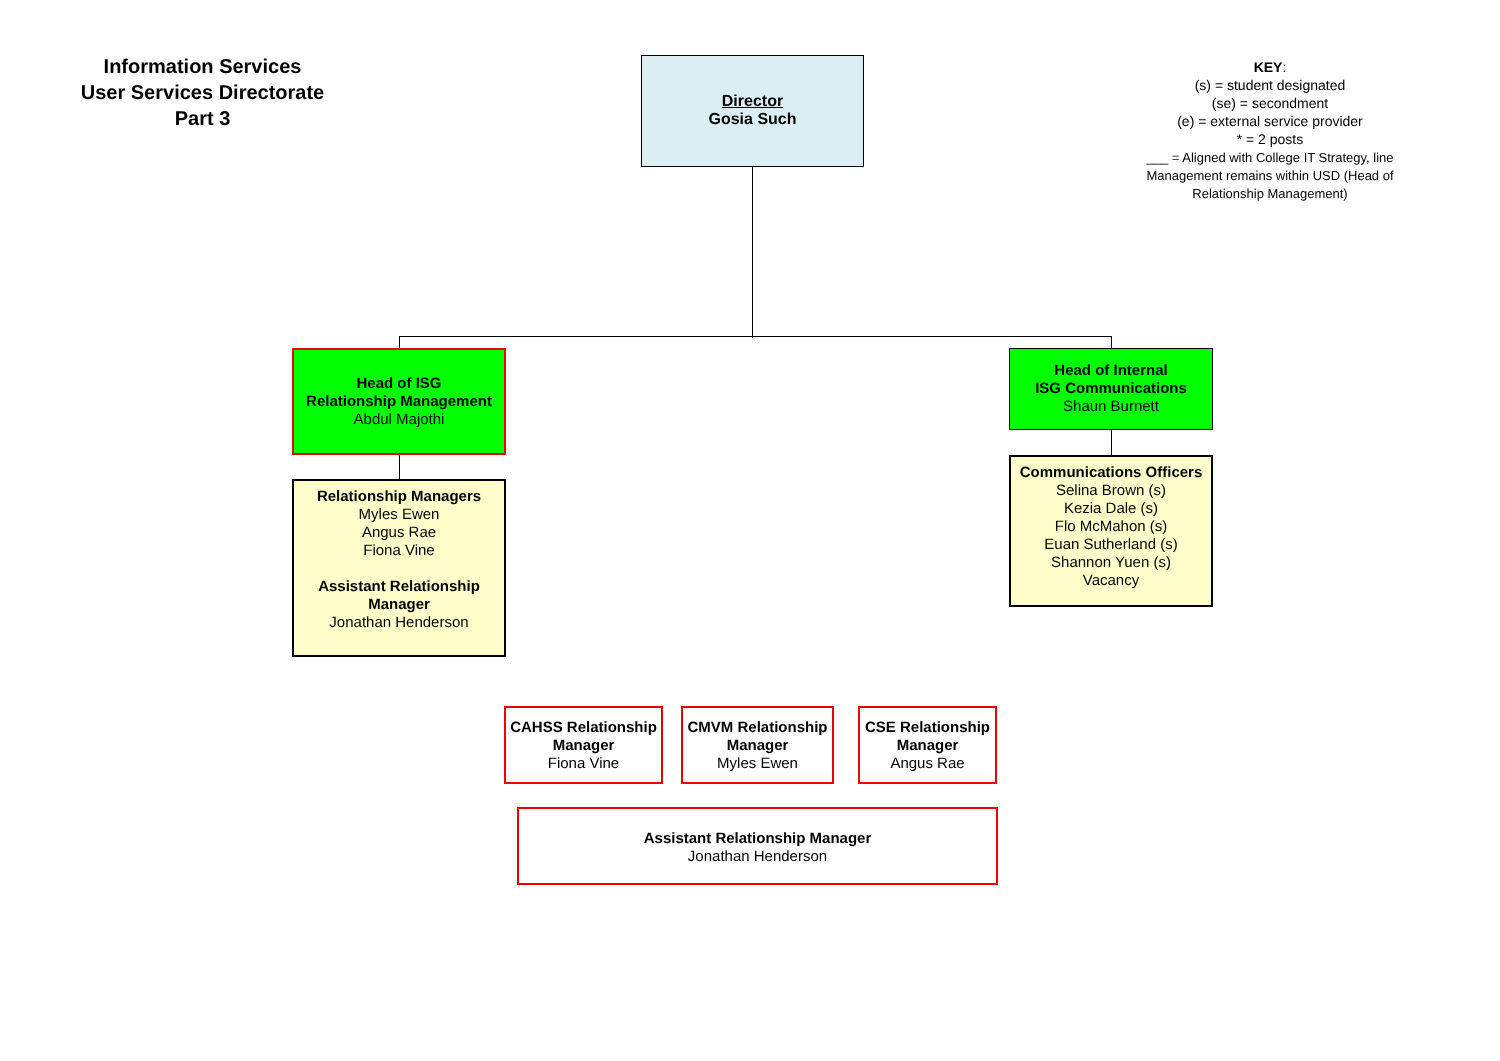Information Services
User Services Directorate
Part 3
Director
Gosia Such
KEY:
(s) = student designated
(se) = secondment
(e) = external service provider
* = 2 posts
___ = Aligned with College IT Strategy, line Management remains within USD (Head of Relationship Management)
Head of ISG
Relationship Management
Abdul Majothi
Head of Internal
ISG Communications
Shaun Burnett
Relationship Managers
Myles Ewen
Angus Rae
Fiona Vine
Assistant Relationship
Manager
Jonathan Henderson
Communications Officers
Selina Brown (s)
Kezia Dale (s)
Flo McMahon (s)
Euan Sutherland (s)
Shannon Yuen (s)
Vacancy
CAHSS Relationship Manager
Fiona Vine
CMVM Relationship Manager
Myles Ewen
CSE Relationship Manager
Angus Rae
Assistant Relationship Manager
Jonathan Henderson